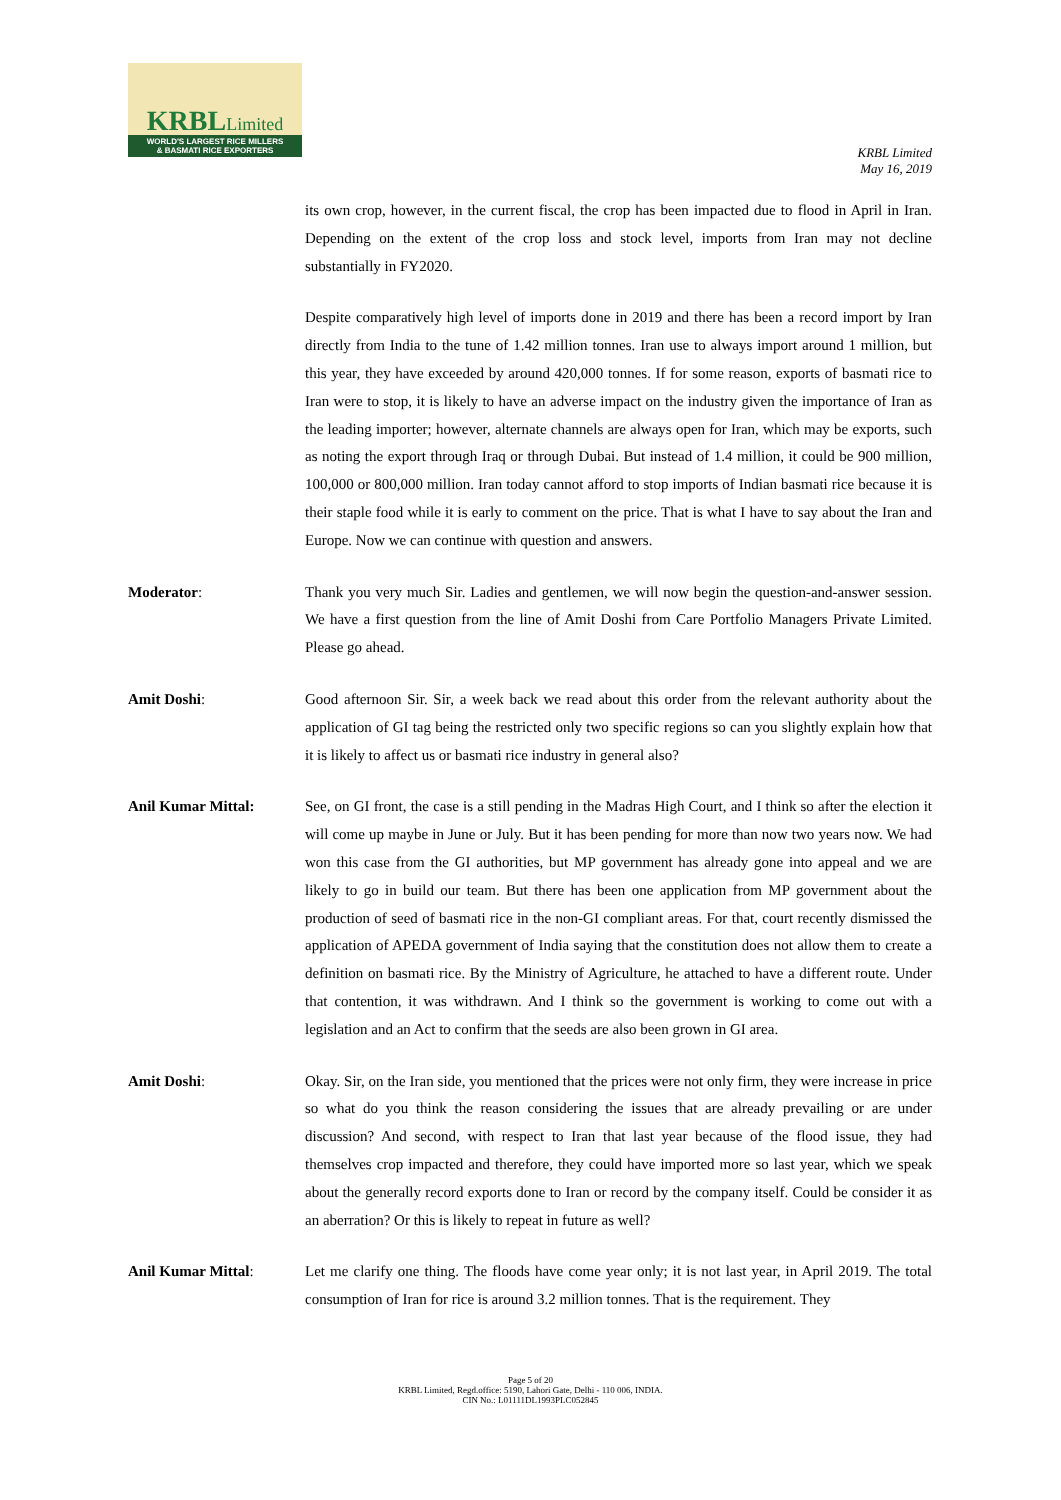KRBLLimited
WORLD'S LARGEST RICE MILLERS
& BASMATI RICE EXPORTERS
KRBL Limited
May 16, 2019
its own crop, however, in the current fiscal, the crop has been impacted due to flood in April in Iran. Depending on the extent of the crop loss and stock level, imports from Iran may not decline substantially in FY2020.
Despite comparatively high level of imports done in 2019 and there has been a record import by Iran directly from India to the tune of 1.42 million tonnes. Iran use to always import around 1 million, but this year, they have exceeded by around 420,000 tonnes. If for some reason, exports of basmati rice to Iran were to stop, it is likely to have an adverse impact on the industry given the importance of Iran as the leading importer; however, alternate channels are always open for Iran, which may be exports, such as noting the export through Iraq or through Dubai. But instead of 1.4 million, it could be 900 million, 100,000 or 800,000 million. Iran today cannot afford to stop imports of Indian basmati rice because it is their staple food while it is early to comment on the price. That is what I have to say about the Iran and Europe. Now we can continue with question and answers.
Moderator: Thank you very much Sir. Ladies and gentlemen, we will now begin the question-and-answer session. We have a first question from the line of Amit Doshi from Care Portfolio Managers Private Limited. Please go ahead.
Amit Doshi: Good afternoon Sir. Sir, a week back we read about this order from the relevant authority about the application of GI tag being the restricted only two specific regions so can you slightly explain how that it is likely to affect us or basmati rice industry in general also?
Anil Kumar Mittal: See, on GI front, the case is a still pending in the Madras High Court, and I think so after the election it will come up maybe in June or July. But it has been pending for more than now two years now. We had won this case from the GI authorities, but MP government has already gone into appeal and we are likely to go in build our team. But there has been one application from MP government about the production of seed of basmati rice in the non-GI compliant areas. For that, court recently dismissed the application of APEDA government of India saying that the constitution does not allow them to create a definition on basmati rice. By the Ministry of Agriculture, he attached to have a different route. Under that contention, it was withdrawn. And I think so the government is working to come out with a legislation and an Act to confirm that the seeds are also been grown in GI area.
Amit Doshi: Okay. Sir, on the Iran side, you mentioned that the prices were not only firm, they were increase in price so what do you think the reason considering the issues that are already prevailing or are under discussion? And second, with respect to Iran that last year because of the flood issue, they had themselves crop impacted and therefore, they could have imported more so last year, which we speak about the generally record exports done to Iran or record by the company itself. Could be consider it as an aberration? Or this is likely to repeat in future as well?
Anil Kumar Mittal: Let me clarify one thing. The floods have come year only; it is not last year, in April 2019. The total consumption of Iran for rice is around 3.2 million tonnes. That is the requirement. They
Page 5 of 20
KRBL Limited, Regd.office: 5190, Lahori Gate, Delhi - 110 006, INDIA.
CIN No.: L01111DL1993PLC052845